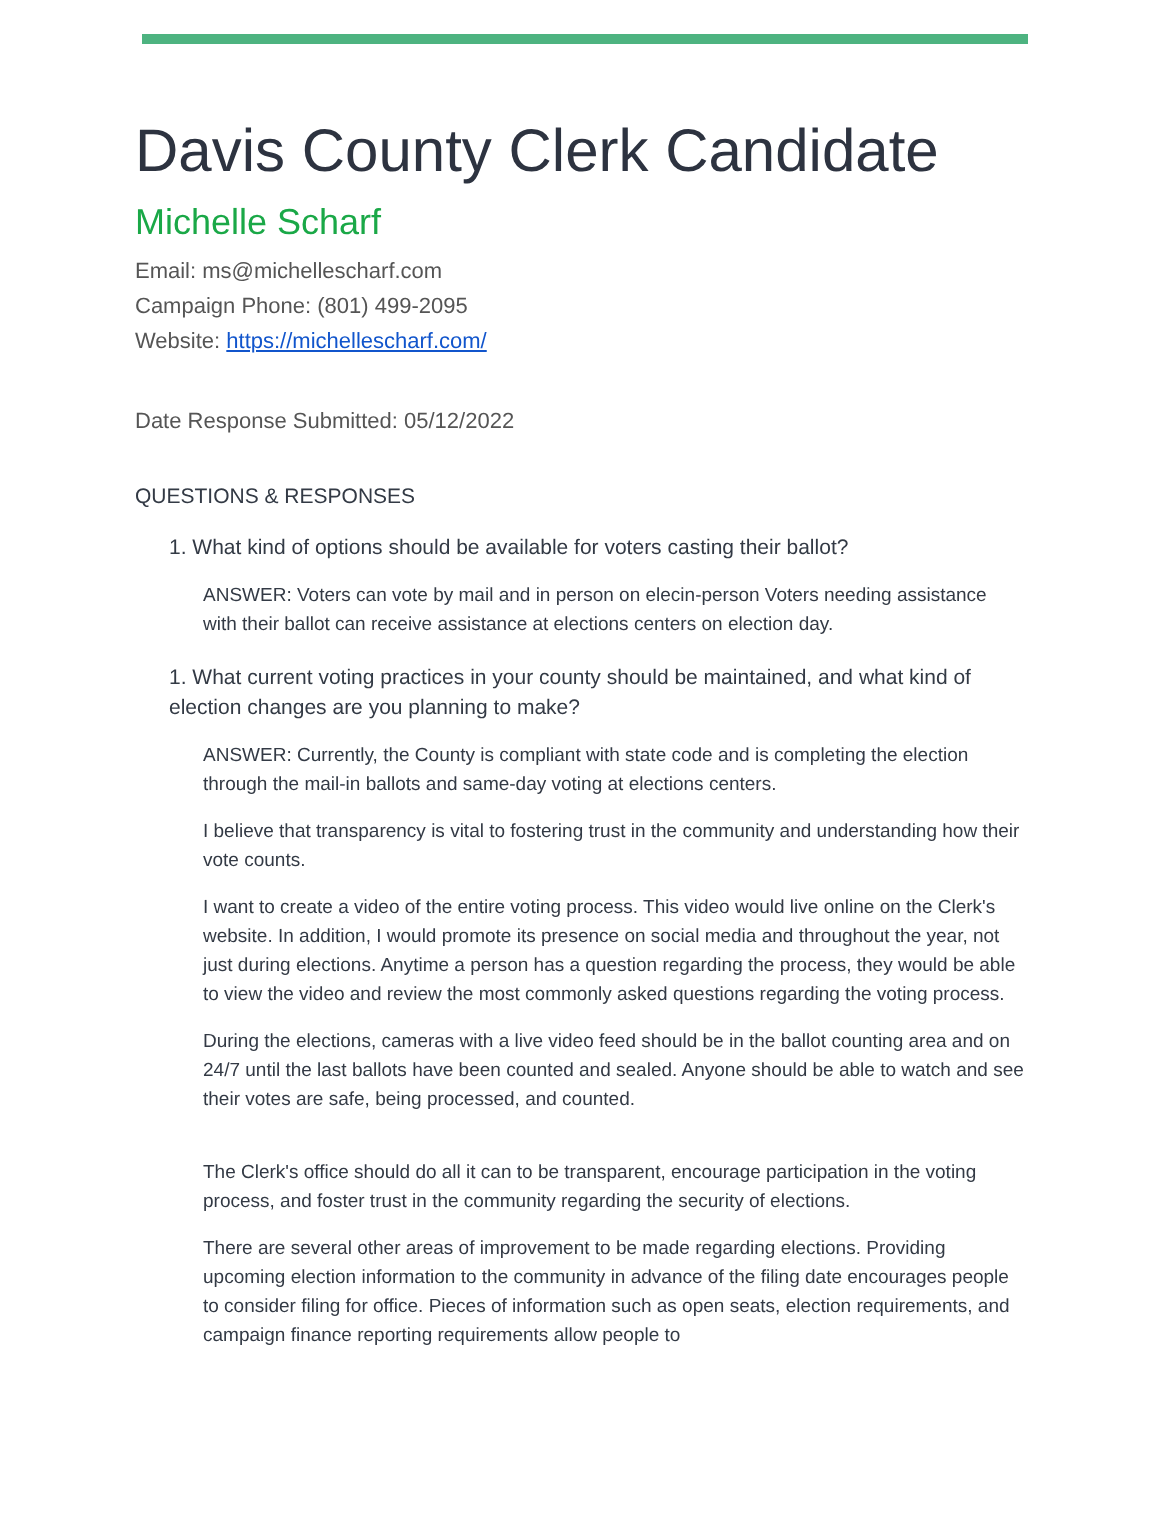Davis County Clerk Candidate
Michelle Scharf
Email: ms@michellescharf.com
Campaign Phone: (801) 499-2095
Website: https://michellescharf.com/
Date Response Submitted: 05/12/2022
QUESTIONS & RESPONSES
1. What kind of options should be available for voters casting their ballot?
ANSWER: Voters can vote by mail and in person on elecin-person Voters needing assistance with their ballot can receive assistance at elections centers on election day.
1. What current voting practices in your county should be maintained, and what kind of election changes are you planning to make?
ANSWER: Currently, the County is compliant with state code and is completing the election through the mail-in ballots and same-day voting at elections centers.
I believe that transparency is vital to fostering trust in the community and understanding how their vote counts.
I want to create a video of the entire voting process. This video would live online on the Clerk's website. In addition, I would promote its presence on social media and throughout the year, not just during elections. Anytime a person has a question regarding the process, they would be able to view the video and review the most commonly asked questions regarding the voting process.
During the elections, cameras with a live video feed should be in the ballot counting area and on 24/7 until the last ballots have been counted and sealed. Anyone should be able to watch and see their votes are safe, being processed, and counted.
The Clerk's office should do all it can to be transparent, encourage participation in the voting process, and foster trust in the community regarding the security of elections.
There are several other areas of improvement to be made regarding elections. Providing upcoming election information to the community in advance of the filing date encourages people to consider filing for office. Pieces of information such as open seats, election requirements, and campaign finance reporting requirements allow people to